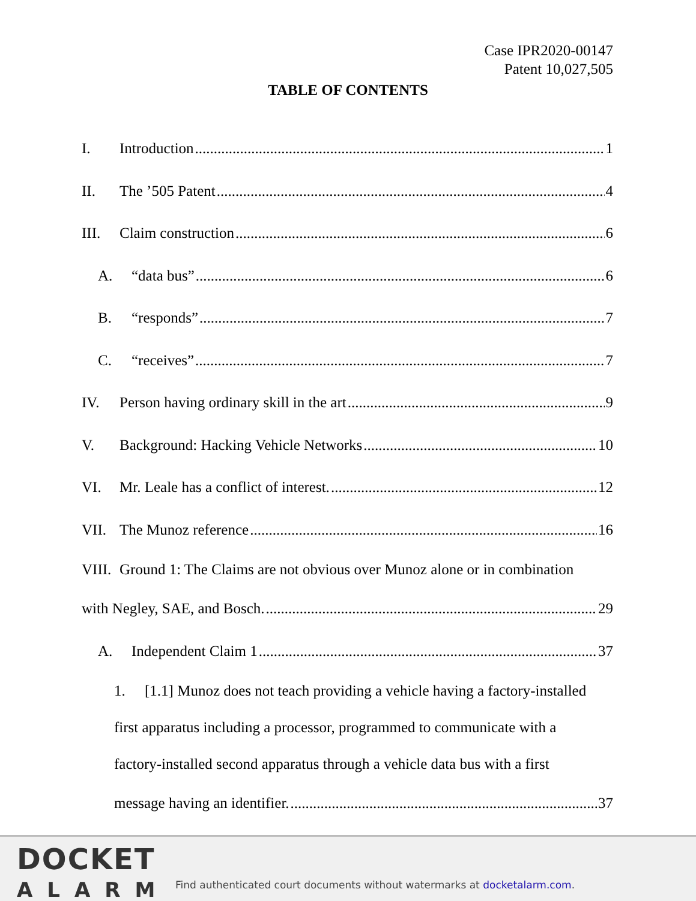Case IPR2020-00147
Patent 10,027,505
TABLE OF CONTENTS
I. Introduction 1
II. The ’505 Patent 4
III. Claim construction 6
A. “data bus” 6
B. “responds” 7
C. “receives” 7
IV. Person having ordinary skill in the art 9
V. Background: Hacking Vehicle Networks 10
VI. Mr. Leale has a conflict of interest. 12
VII. The Munoz reference 16
VIII. Ground 1: The Claims are not obvious over Munoz alone or in combination
with Negley, SAE, and Bosch. 29
A. Independent Claim 1 37
1. [1.1] Munoz does not teach providing a vehicle having a factory-installed
first apparatus including a processor, programmed to communicate with a
factory-installed second apparatus through a vehicle data bus with a first
message having an identifier. 37
DOCKET
ALARM
Find authenticated court documents without watermarks at docketalarm.com.